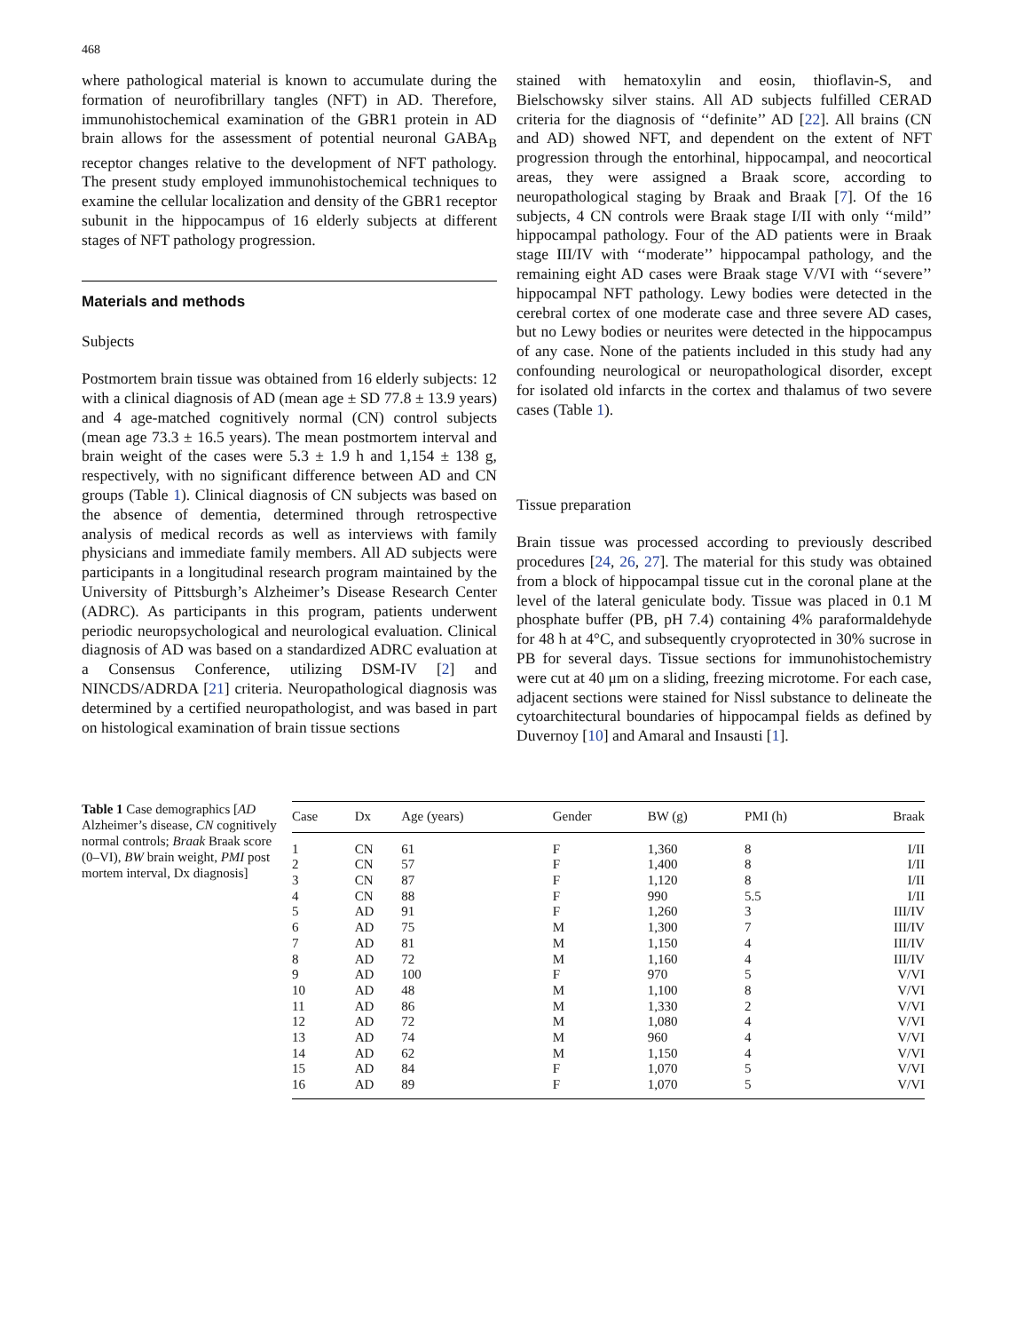468
where pathological material is known to accumulate during the formation of neurofibrillary tangles (NFT) in AD. Therefore, immunohistochemical examination of the GBR1 protein in AD brain allows for the assessment of potential neuronal GABA<sub>B</sub> receptor changes relative to the development of NFT pathology. The present study employed immunohistochemical techniques to examine the cellular localization and density of the GBR1 receptor subunit in the hippocampus of 16 elderly subjects at different stages of NFT pathology progression.
Materials and methods
Subjects
Postmortem brain tissue was obtained from 16 elderly subjects: 12 with a clinical diagnosis of AD (mean age ± SD 77.8 ± 13.9 years) and 4 age-matched cognitively normal (CN) control subjects (mean age 73.3 ± 16.5 years). The mean postmortem interval and brain weight of the cases were 5.3 ± 1.9 h and 1,154 ± 138 g, respectively, with no significant difference between AD and CN groups (Table 1). Clinical diagnosis of CN subjects was based on the absence of dementia, determined through retrospective analysis of medical records as well as interviews with family physicians and immediate family members. All AD subjects were participants in a longitudinal research program maintained by the University of Pittsburgh’s Alzheimer’s Disease Research Center (ADRC). As participants in this program, patients underwent periodic neuropsychological and neurological evaluation. Clinical diagnosis of AD was based on a standardized ADRC evaluation at a Consensus Conference, utilizing DSM-IV [2] and NINCDS/ADRDA [21] criteria. Neuropathological diagnosis was determined by a certified neuropathologist, and was based in part on histological examination of brain tissue sections
stained with hematoxylin and eosin, thioflavin-S, and Bielschowsky silver stains. All AD subjects fulfilled CERAD criteria for the diagnosis of ‘‘definite’’ AD [22]. All brains (CN and AD) showed NFT, and dependent on the extent of NFT progression through the entorhinal, hippocampal, and neocortical areas, they were assigned a Braak score, according to neuropathological staging by Braak and Braak [7]. Of the 16 subjects, 4 CN controls were Braak stage I/II with only ‘‘mild’’ hippocampal pathology. Four of the AD patients were in Braak stage III/IV with ‘‘moderate’’ hippocampal pathology, and the remaining eight AD cases were Braak stage V/VI with ‘‘severe’’ hippocampal NFT pathology. Lewy bodies were detected in the cerebral cortex of one moderate case and three severe AD cases, but no Lewy bodies or neurites were detected in the hippocampus of any case. None of the patients included in this study had any confounding neurological or neuropathological disorder, except for isolated old infarcts in the cortex and thalamus of two severe cases (Table 1).
Tissue preparation
Brain tissue was processed according to previously described procedures [24, 26, 27]. The material for this study was obtained from a block of hippocampal tissue cut in the coronal plane at the level of the lateral geniculate body. Tissue was placed in 0.1 M phosphate buffer (PB, pH 7.4) containing 4% paraformaldehyde for 48 h at 4°C, and subsequently cryoprotected in 30% sucrose in PB for several days. Tissue sections for immunohistochemistry were cut at 40 μm on a sliding, freezing microtome. For each case, adjacent sections were stained for Nissl substance to delineate the cytoarchitectural boundaries of hippocampal fields as defined by Duvernoy [10] and Amaral and Insausti [1].
Table 1 Case demographics [AD Alzheimer’s disease, CN cognitively normal controls; Braak Braak score (0–VI), BW brain weight, PMI post mortem interval, Dx diagnosis]
| Case | Dx | Age (years) | Gender | BW (g) | PMI (h) | Braak |
| --- | --- | --- | --- | --- | --- | --- |
| 1 | CN | 61 | F | 1,360 | 8 | I/II |
| 2 | CN | 57 | F | 1,400 | 8 | I/II |
| 3 | CN | 87 | F | 1,120 | 8 | I/II |
| 4 | CN | 88 | F | 990 | 5.5 | I/II |
| 5 | AD | 91 | F | 1,260 | 3 | III/IV |
| 6 | AD | 75 | M | 1,300 | 7 | III/IV |
| 7 | AD | 81 | M | 1,150 | 4 | III/IV |
| 8 | AD | 72 | M | 1,160 | 4 | III/IV |
| 9 | AD | 100 | F | 970 | 5 | V/VI |
| 10 | AD | 48 | M | 1,100 | 8 | V/VI |
| 11 | AD | 86 | M | 1,330 | 2 | V/VI |
| 12 | AD | 72 | M | 1,080 | 4 | V/VI |
| 13 | AD | 74 | M | 960 | 4 | V/VI |
| 14 | AD | 62 | M | 1,150 | 4 | V/VI |
| 15 | AD | 84 | F | 1,070 | 5 | V/VI |
| 16 | AD | 89 | F | 1,070 | 5 | V/VI |